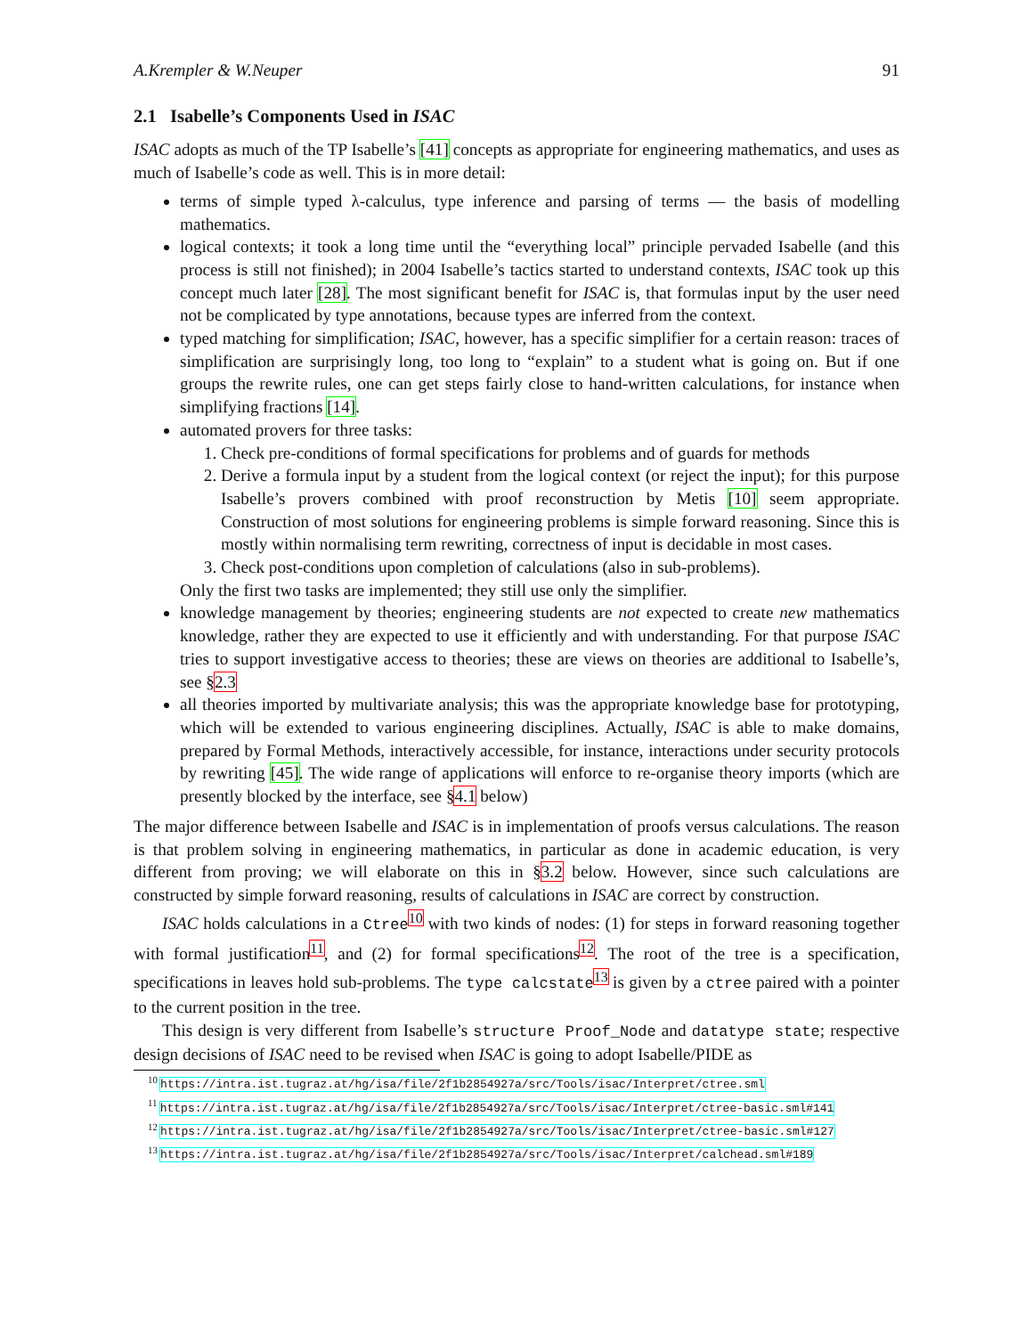A.Krempler & W.Neuper 91
2.1 Isabelle’s Components Used in ISAC
ISAC adopts as much of the TP Isabelle’s [41] concepts as appropriate for engineering mathematics, and uses as much of Isabelle’s code as well. This is in more detail:
terms of simple typed λ-calculus, type inference and parsing of terms — the basis of modelling mathematics.
logical contexts; it took a long time until the “everything local” principle pervaded Isabelle (and this process is still not finished); in 2004 Isabelle’s tactics started to understand contexts, ISAC took up this concept much later [28]. The most significant benefit for ISAC is, that formulas input by the user need not be complicated by type annotations, because types are inferred from the context.
typed matching for simplification; ISAC, however, has a specific simplifier for a certain reason: traces of simplification are surprisingly long, too long to “explain” to a student what is going on. But if one groups the rewrite rules, one can get steps fairly close to hand-written calculations, for instance when simplifying fractions [14].
automated provers for three tasks:
1. Check pre-conditions of formal specifications for problems and of guards for methods
2. Derive a formula input by a student from the logical context (or reject the input); for this purpose Isabelle’s provers combined with proof reconstruction by Metis [10] seem appropriate. Construction of most solutions for engineering problems is simple forward reasoning. Since this is mostly within normalising term rewriting, correctness of input is decidable in most cases.
3. Check post-conditions upon completion of calculations (also in sub-problems).
Only the first two tasks are implemented; they still use only the simplifier.
knowledge management by theories; engineering students are not expected to create new mathematics knowledge, rather they are expected to use it efficiently and with understanding. For that purpose ISAC tries to support investigative access to theories; these are views on theories are additional to Isabelle’s, see §2.3
all theories imported by multivariate analysis; this was the appropriate knowledge base for prototyping, which will be extended to various engineering disciplines. Actually, ISAC is able to make domains, prepared by Formal Methods, interactively accessible, for instance, interactions under security protocols by rewriting [45]. The wide range of applications will enforce to re-organise theory imports (which are presently blocked by the interface, see §4.1 below)
The major difference between Isabelle and ISAC is in implementation of proofs versus calculations. The reason is that problem solving in engineering mathematics, in particular as done in academic education, is very different from proving; we will elaborate on this in §3.2 below. However, since such calculations are constructed by simple forward reasoning, results of calculations in ISAC are correct by construction.
ISAC holds calculations in a Ctree<sup>10</sup> with two kinds of nodes: (1) for steps in forward reasoning together with formal justification<sup>11</sup>, and (2) for formal specifications<sup>12</sup>. The root of the tree is a specification, specifications in leaves hold sub-problems. The type calcstate<sup>13</sup> is given by a ctree paired with a pointer to the current position in the tree.
This design is very different from Isabelle’s structure Proof_Node and datatype state; respective design decisions of ISAC need to be revised when ISAC is going to adopt Isabelle/PIDE as
<sup>10</sup> https://intra.ist.tugraz.at/hg/isa/file/2f1b2854927a/src/Tools/isac/Interpret/ctree.sml
<sup>11</sup> https://intra.ist.tugraz.at/hg/isa/file/2f1b2854927a/src/Tools/isac/Interpret/ctree-basic.sml#141
<sup>12</sup> https://intra.ist.tugraz.at/hg/isa/file/2f1b2854927a/src/Tools/isac/Interpret/ctree-basic.sml#127
<sup>13</sup> https://intra.ist.tugraz.at/hg/isa/file/2f1b2854927a/src/Tools/isac/Interpret/calchead.sml#189